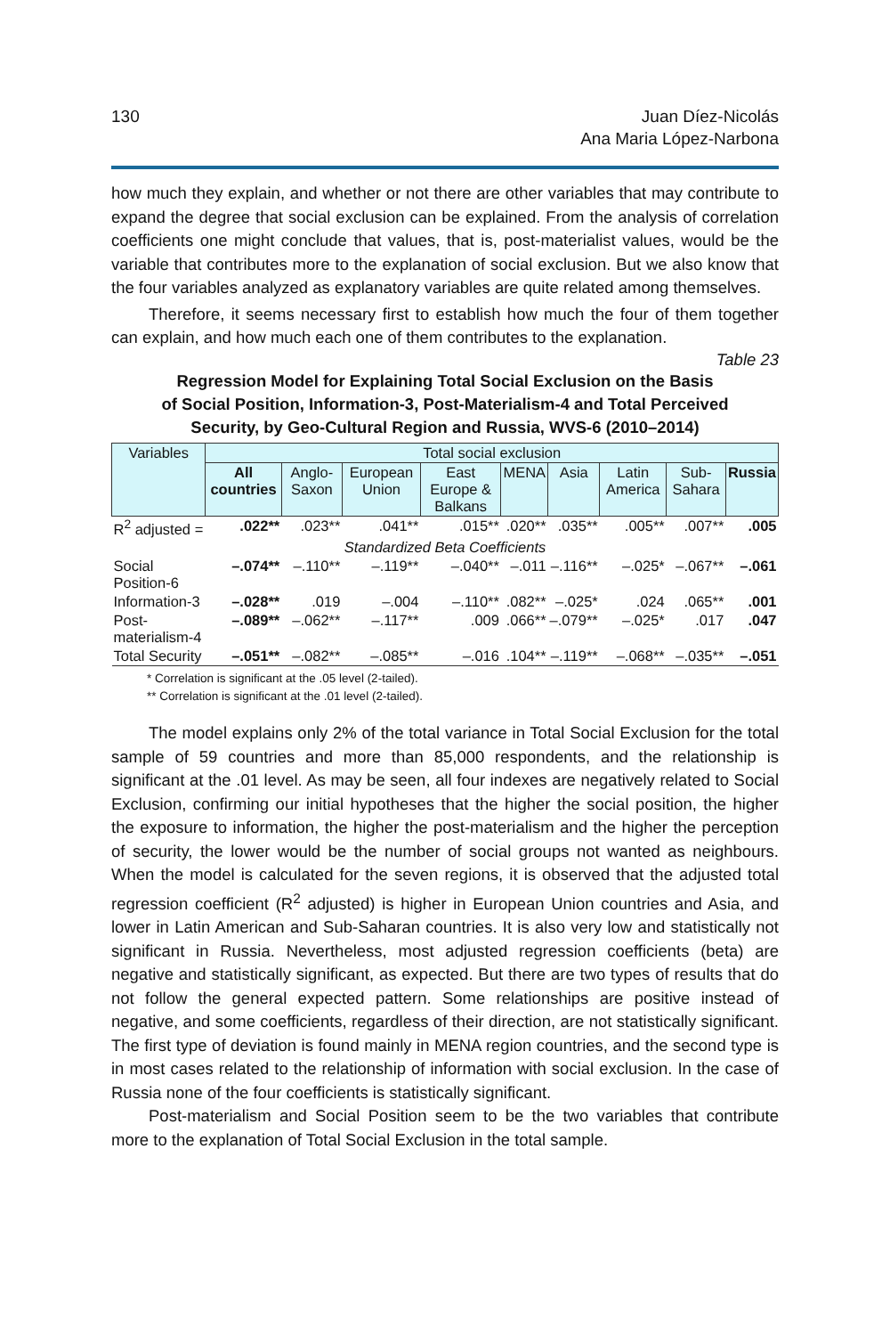130 Juan Díez-Nicolás
Ana Maria López-Narbona
how much they explain, and whether or not there are other variables that may contribute to expand the degree that social exclusion can be explained. From the analysis of correlation coefficients one might conclude that values, that is, post-materialist values, would be the variable that contributes more to the explanation of social exclusion. But we also know that the four variables analyzed as explanatory variables are quite related among themselves.
Therefore, it seems necessary first to establish how much the four of them together can explain, and how much each one of them contributes to the explanation.
Table 23
Regression Model for Explaining Total Social Exclusion on the Basis
of Social Position, Information-3, Post-Materialism-4 and Total Perceived
Security, by Geo-Cultural Region and Russia, WVS-6 (2010–2014)
| Variables | Total social exclusion | | | | | | | | |
| --- | --- | --- | --- | --- | --- | --- | --- | --- | --- |
| | All countries | Anglo-Saxon | European Union | East Europe & Balkans | MENA | Asia | Latin America | Sub-Sahara | Russia |
| R<sup>2</sup> adjusted = | .022** | .023** | .041** | .015** | .020** | .035** | .005** | .007** | .005 |
| Standardized Beta Coefficients | | | | | | | | | |
| Social Position-6 | –.074** | –.110** | –.119** | –.040** | –.011 | –.116** | –.025* | –.067** | –.061 |
| Information-3 | –.028** | .019 | –.004 | –.110** | .082** | –.025* | .024 | .065** | .001 |
| Post-materialism-4 | –.089** | –.062** | –.117** | .009 | .066** | –.079** | –.025* | .017 | .047 |
| Total Security | –.051** | –.082** | –.085** | –.016 | .104** | –.119** | –.068** | –.035** | –.051 |
* Correlation is significant at the .05 level (2-tailed).
** Correlation is significant at the .01 level (2-tailed).
The model explains only 2% of the total variance in Total Social Exclusion for the total sample of 59 countries and more than 85,000 respondents, and the relationship is significant at the .01 level. As may be seen, all four indexes are negatively related to Social Exclusion, confirming our initial hypotheses that the higher the social position, the higher the exposure to information, the higher the post-materialism and the higher the perception of security, the lower would be the number of social groups not wanted as neighbours. When the model is calculated for the seven regions, it is observed that the adjusted total regression coefficient (R<sup>2</sup> adjusted) is higher in European Union countries and Asia, and lower in Latin American and Sub-Saharan countries. It is also very low and statistically not significant in Russia. Nevertheless, most adjusted regression coefficients (beta) are negative and statistically significant, as expected. But there are two types of results that do not follow the general expected pattern. Some relationships are positive instead of negative, and some coefficients, regardless of their direction, are not statistically significant. The first type of deviation is found mainly in MENA region countries, and the second type is in most cases related to the relationship of information with social exclusion. In the case of Russia none of the four coefficients is statistically significant.
Post-materialism and Social Position seem to be the two variables that contribute more to the explanation of Total Social Exclusion in the total sample.